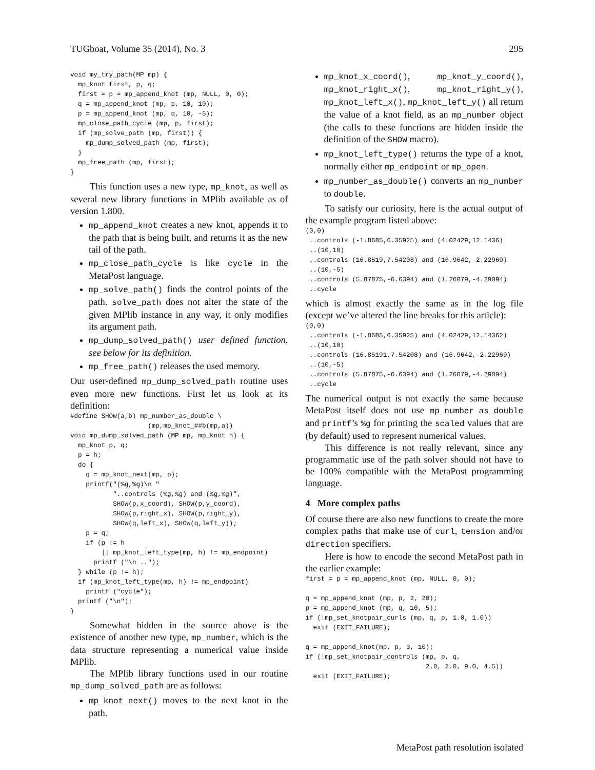TUGboat, Volume 35 (2014), No. 3 295
void my_try_path(MP mp) {
  mp_knot first, p, q;
  first = p = mp_append_knot (mp, NULL, 0, 0);
  q = mp_append_knot (mp, p, 10, 10);
  p = mp_append_knot (mp, q, 10, -5);
  mp_close_path_cycle (mp, p, first);
  if (mp_solve_path (mp, first)) {
    mp_dump_solved_path (mp, first);
  }
  mp_free_path (mp, first);
}
This function uses a new type, mp_knot, as well as several new library functions in MPlib available as of version 1.800.
mp_append_knot creates a new knot, appends it to the path that is being built, and returns it as the new tail of the path.
mp_close_path_cycle is like cycle in the MetaPost language.
mp_solve_path() finds the control points of the path. solve_path does not alter the state of the given MPlib instance in any way, it only modifies its argument path.
mp_dump_solved_path() user defined function, see below for its definition.
mp_free_path() releases the used memory.
Our user-defined mp_dump_solved_path routine uses even more new functions. First let us look at its definition:
#define SHOW(a,b) mp_number_as_double \
                    (mp,mp_knot_##b(mp,a))
void mp_dump_solved_path (MP mp, mp_knot h) {
  mp_knot p, q;
  p = h;
  do {
    q = mp_knot_next(mp, p);
    printf("(%g,%g)\n "
           "..controls (%g,%g) and (%g,%g)",
           SHOW(p,x_coord), SHOW(p,y_coord),
           SHOW(p,right_x), SHOW(p,right_y),
           SHOW(q,left_x), SHOW(q,left_y));
    p = q;
    if (p != h
        || mp_knot_left_type(mp, h) != mp_endpoint)
      printf ("\n ..");
  } while (p != h);
  if (mp_knot_left_type(mp, h) != mp_endpoint)
    printf ("cycle");
  printf ("\n");
}
Somewhat hidden in the source above is the existence of another new type, mp_number, which is the data structure representing a numerical value inside MPlib.
The MPlib library functions used in our routine mp_dump_solved_path are as follows:
mp_knot_next() moves to the next knot in the path.
mp_knot_x_coord(), mp_knot_y_coord(), mp_knot_right_x(), mp_knot_right_y(), mp_knot_left_x(), mp_knot_left_y() all return the value of a knot field, as an mp_number object (the calls to these functions are hidden inside the definition of the SHOW macro).
mp_knot_left_type() returns the type of a knot, normally either mp_endpoint or mp_open.
mp_number_as_double() converts an mp_number to double.
To satisfy our curiosity, here is the actual output of the example program listed above:
(0,0)
 ..controls (-1.8685,6.35925) and (4.02429,12.1436)
 ..(10,10)
 ..controls (16.8519,7.54208) and (16.9642,-2.22969)
 ..(10,-5)
 ..controls (5.87875,-6.6394) and (1.26079,-4.29094)
 ..cycle
which is almost exactly the same as in the log file (except we’ve altered the line breaks for this article):
(0,0)
 ..controls (-1.8685,6.35925) and (4.02429,12.14362)
 ..(10,10)
 ..controls (16.85191,7.54208) and (16.9642,-2.22969)
 ..(10,-5)
 ..controls (5.87875,-6.6394) and (1.26079,-4.29094)
 ..cycle
The numerical output is not exactly the same because MetaPost itself does not use mp_number_as_double and printf’s %g for printing the scaled values that are (by default) used to represent numerical values.
This difference is not really relevant, since any programmatic use of the path solver should not have to be 100% compatible with the MetaPost programming language.
4 More complex paths
Of course there are also new functions to create the more complex paths that make use of curl, tension and/or direction specifiers.
Here is how to encode the second MetaPost path in the earlier example:
first = p = mp_append_knot (mp, NULL, 0, 0);

q = mp_append_knot (mp, p, 2, 20);
p = mp_append_knot (mp, q, 10, 5);
if (!mp_set_knotpair_curls (mp, q, p, 1.0, 1.0))
  exit (EXIT_FAILURE);

q = mp_append_knot(mp, p, 3, 10);
if (!mp_set_knotpair_controls (mp, p, q,
                               2.0, 2.0, 9.0, 4.5))
  exit (EXIT_FAILURE);
MetaPost path resolution isolated